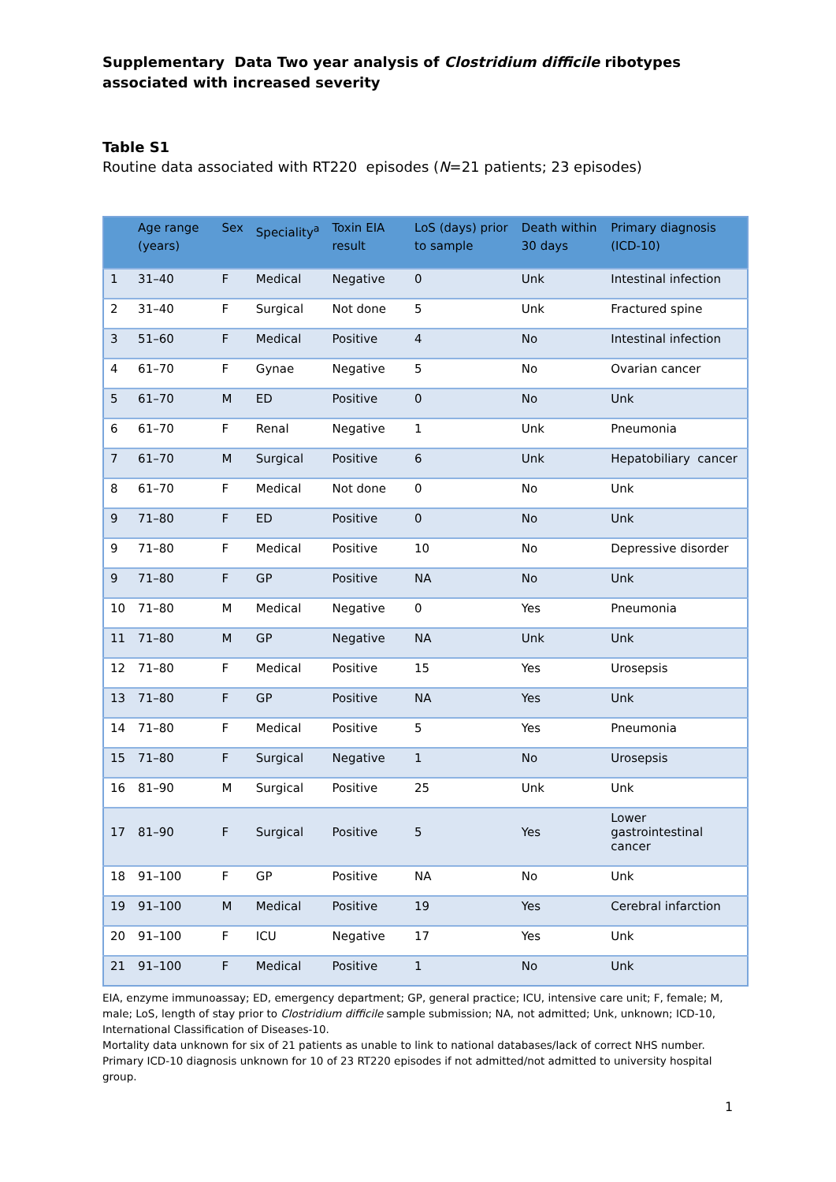Supplementary Data Two year analysis of Clostridium difficile ribotypes associated with increased severity
Table S1
Routine data associated with RT220 episodes (N=21 patients; 23 episodes)
| | Age range (years) | Sex | Speciality<sup>a</sup> | Toxin EIA result | LoS (days) prior to sample | Death within 30 days | Primary diagnosis (ICD-10) |
| --- | --- | --- | --- | --- | --- | --- | --- |
| 1 | 31–40 | F | Medical | Negative | 0 | Unk | Intestinal infection |
| 2 | 31–40 | F | Surgical | Not done | 5 | Unk | Fractured spine |
| 3 | 51–60 | F | Medical | Positive | 4 | No | Intestinal infection |
| 4 | 61–70 | F | Gynae | Negative | 5 | No | Ovarian cancer |
| 5 | 61–70 | M | ED | Positive | 0 | No | Unk |
| 6 | 61–70 | F | Renal | Negative | 1 | Unk | Pneumonia |
| 7 | 61–70 | M | Surgical | Positive | 6 | Unk | Hepatobiliary cancer |
| 8 | 61–70 | F | Medical | Not done | 0 | No | Unk |
| 9 | 71–80 | F | ED | Positive | 0 | No | Unk |
| 9 | 71–80 | F | Medical | Positive | 10 | No | Depressive disorder |
| 9 | 71–80 | F | GP | Positive | NA | No | Unk |
| 10 | 71–80 | M | Medical | Negative | 0 | Yes | Pneumonia |
| 11 | 71–80 | M | GP | Negative | NA | Unk | Unk |
| 12 | 71–80 | F | Medical | Positive | 15 | Yes | Urosepsis |
| 13 | 71–80 | F | GP | Positive | NA | Yes | Unk |
| 14 | 71–80 | F | Medical | Positive | 5 | Yes | Pneumonia |
| 15 | 71–80 | F | Surgical | Negative | 1 | No | Urosepsis |
| 16 | 81–90 | M | Surgical | Positive | 25 | Unk | Unk |
| 17 | 81–90 | F | Surgical | Positive | 5 | Yes | Lower gastrointestinal cancer |
| 18 | 91–100 | F | GP | Positive | NA | No | Unk |
| 19 | 91–100 | M | Medical | Positive | 19 | Yes | Cerebral infarction |
| 20 | 91–100 | F | ICU | Negative | 17 | Yes | Unk |
| 21 | 91–100 | F | Medical | Positive | 1 | No | Unk |
EIA, enzyme immunoassay; ED, emergency department; GP, general practice; ICU, intensive care unit; F, female; M, male; LoS, length of stay prior to Clostridium difficile sample submission; NA, not admitted; Unk, unknown; ICD-10, International Classification of Diseases-10.
Mortality data unknown for six of 21 patients as unable to link to national databases/lack of correct NHS number.
Primary ICD-10 diagnosis unknown for 10 of 23 RT220 episodes if not admitted/not admitted to university hospital group.
1